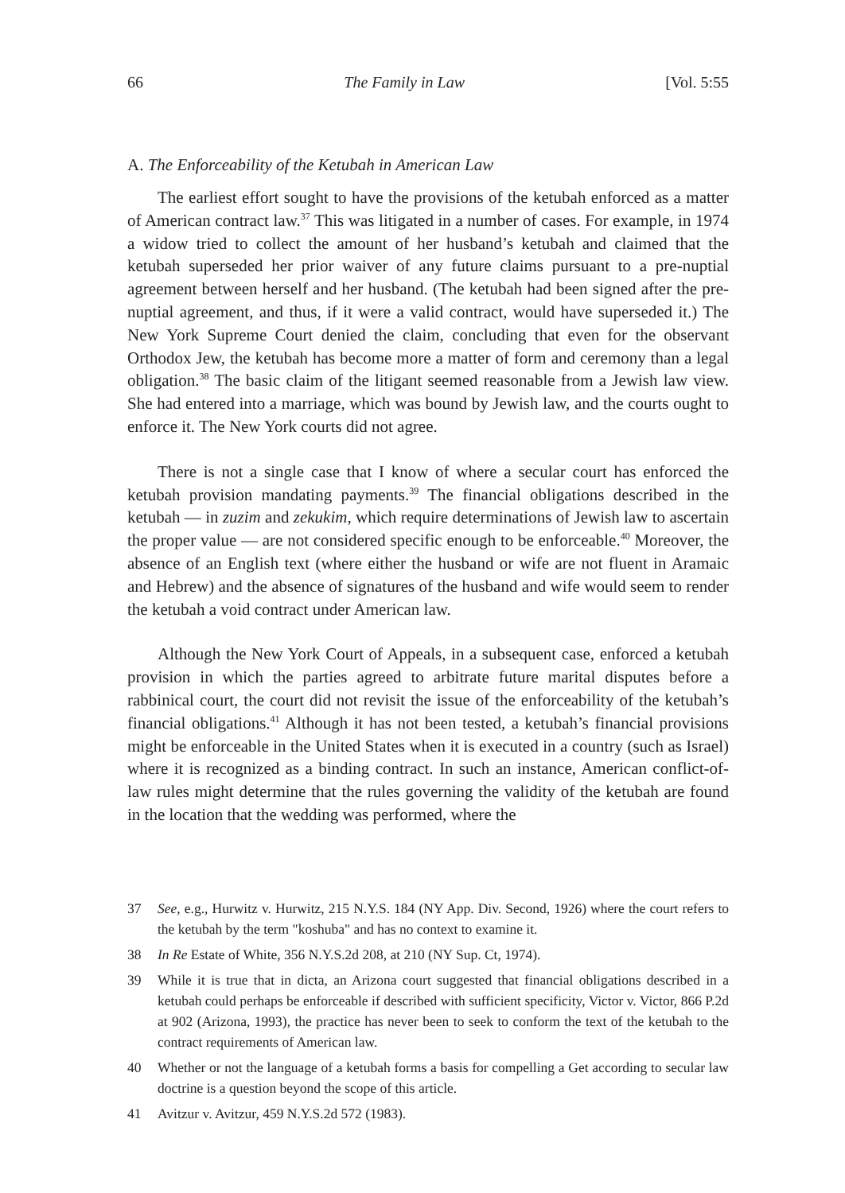66 The Family in Law [Vol. 5:55
A. The Enforceability of the Ketubah in American Law
The earliest effort sought to have the provisions of the ketubah enforced as a matter of American contract law.<sup>37</sup> This was litigated in a number of cases. For example, in 1974 a widow tried to collect the amount of her husband’s ketubah and claimed that the ketubah superseded her prior waiver of any future claims pursuant to a pre-nuptial agreement between herself and her husband. (The ketubah had been signed after the pre-nuptial agreement, and thus, if it were a valid contract, would have superseded it.) The New York Supreme Court denied the claim, concluding that even for the observant Orthodox Jew, the ketubah has become more a matter of form and ceremony than a legal obligation.<sup>38</sup> The basic claim of the litigant seemed reasonable from a Jewish law view. She had entered into a marriage, which was bound by Jewish law, and the courts ought to enforce it. The New York courts did not agree.
There is not a single case that I know of where a secular court has enforced the ketubah provision mandating payments.<sup>39</sup> The financial obligations described in the ketubah — in zuzim and zekukim, which require determinations of Jewish law to ascertain the proper value — are not considered specific enough to be enforceable.<sup>40</sup> Moreover, the absence of an English text (where either the husband or wife are not fluent in Aramaic and Hebrew) and the absence of signatures of the husband and wife would seem to render the ketubah a void contract under American law.
Although the New York Court of Appeals, in a subsequent case, enforced a ketubah provision in which the parties agreed to arbitrate future marital disputes before a rabbinical court, the court did not revisit the issue of the enforceability of the ketubah’s financial obligations.<sup>41</sup> Although it has not been tested, a ketubah’s financial provisions might be enforceable in the United States when it is executed in a country (such as Israel) where it is recognized as a binding contract. In such an instance, American conflict-of-law rules might determine that the rules governing the validity of the ketubah are found in the location that the wedding was performed, where the
37 See, e.g., Hurwitz v. Hurwitz, 215 N.Y.S. 184 (NY App. Div. Second, 1926) where the court refers to the ketubah by the term "koshuba" and has no context to examine it.
38 In Re Estate of White, 356 N.Y.S.2d 208, at 210 (NY Sup. Ct, 1974).
39 While it is true that in dicta, an Arizona court suggested that financial obligations described in a ketubah could perhaps be enforceable if described with sufficient specificity, Victor v. Victor, 866 P.2d at 902 (Arizona, 1993), the practice has never been to seek to conform the text of the ketubah to the contract requirements of American law.
40 Whether or not the language of a ketubah forms a basis for compelling a Get according to secular law doctrine is a question beyond the scope of this article.
41 Avitzur v. Avitzur, 459 N.Y.S.2d 572 (1983).